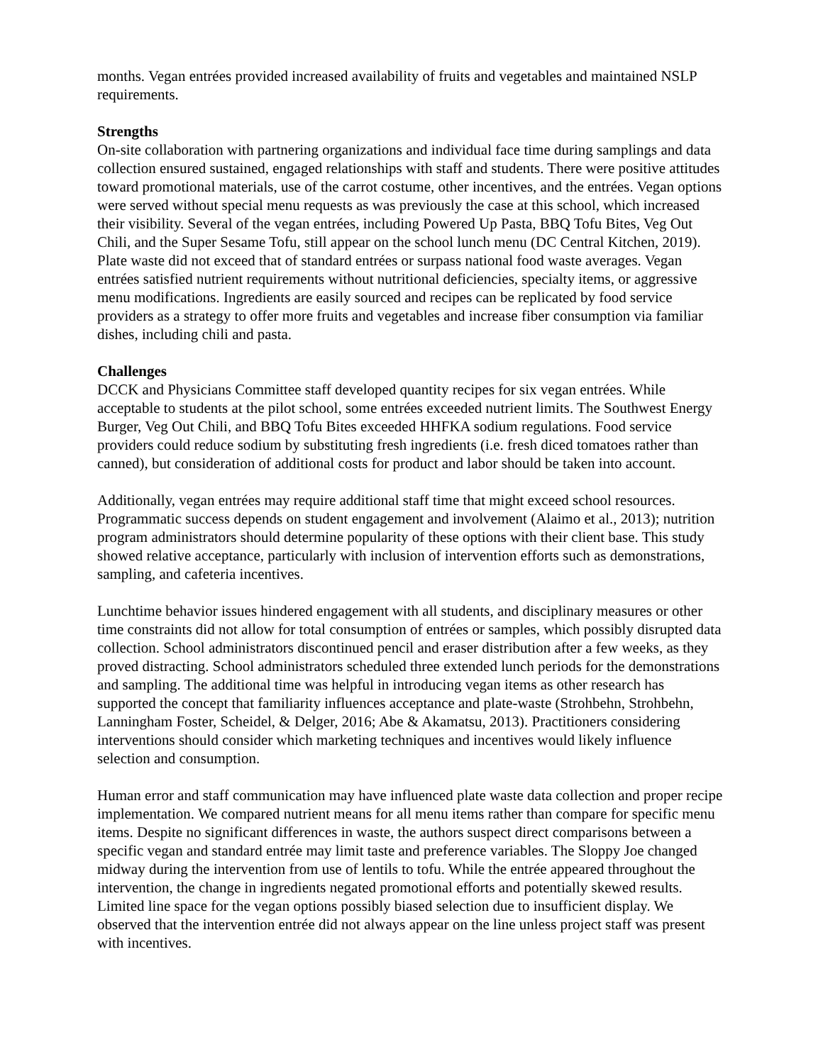months. Vegan entrées provided increased availability of fruits and vegetables and maintained NSLP requirements.
Strengths
On-site collaboration with partnering organizations and individual face time during samplings and data collection ensured sustained, engaged relationships with staff and students. There were positive attitudes toward promotional materials, use of the carrot costume, other incentives, and the entrées. Vegan options were served without special menu requests as was previously the case at this school, which increased their visibility. Several of the vegan entrées, including Powered Up Pasta, BBQ Tofu Bites, Veg Out Chili, and the Super Sesame Tofu, still appear on the school lunch menu (DC Central Kitchen, 2019). Plate waste did not exceed that of standard entrées or surpass national food waste averages. Vegan entrées satisfied nutrient requirements without nutritional deficiencies, specialty items, or aggressive menu modifications. Ingredients are easily sourced and recipes can be replicated by food service providers as a strategy to offer more fruits and vegetables and increase fiber consumption via familiar dishes, including chili and pasta.
Challenges
DCCK and Physicians Committee staff developed quantity recipes for six vegan entrées. While acceptable to students at the pilot school, some entrées exceeded nutrient limits. The Southwest Energy Burger, Veg Out Chili, and BBQ Tofu Bites exceeded HHFKA sodium regulations. Food service providers could reduce sodium by substituting fresh ingredients (i.e. fresh diced tomatoes rather than canned), but consideration of additional costs for product and labor should be taken into account.
Additionally, vegan entrées may require additional staff time that might exceed school resources. Programmatic success depends on student engagement and involvement (Alaimo et al., 2013); nutrition program administrators should determine popularity of these options with their client base. This study showed relative acceptance, particularly with inclusion of intervention efforts such as demonstrations, sampling, and cafeteria incentives.
Lunchtime behavior issues hindered engagement with all students, and disciplinary measures or other time constraints did not allow for total consumption of entrées or samples, which possibly disrupted data collection. School administrators discontinued pencil and eraser distribution after a few weeks, as they proved distracting. School administrators scheduled three extended lunch periods for the demonstrations and sampling. The additional time was helpful in introducing vegan items as other research has supported the concept that familiarity influences acceptance and plate-waste (Strohbehn, Strohbehn, Lanningham Foster, Scheidel, & Delger, 2016; Abe & Akamatsu, 2013). Practitioners considering interventions should consider which marketing techniques and incentives would likely influence selection and consumption.
Human error and staff communication may have influenced plate waste data collection and proper recipe implementation. We compared nutrient means for all menu items rather than compare for specific menu items. Despite no significant differences in waste, the authors suspect direct comparisons between a specific vegan and standard entrée may limit taste and preference variables. The Sloppy Joe changed midway during the intervention from use of lentils to tofu. While the entrée appeared throughout the intervention, the change in ingredients negated promotional efforts and potentially skewed results. Limited line space for the vegan options possibly biased selection due to insufficient display. We observed that the intervention entrée did not always appear on the line unless project staff was present with incentives.